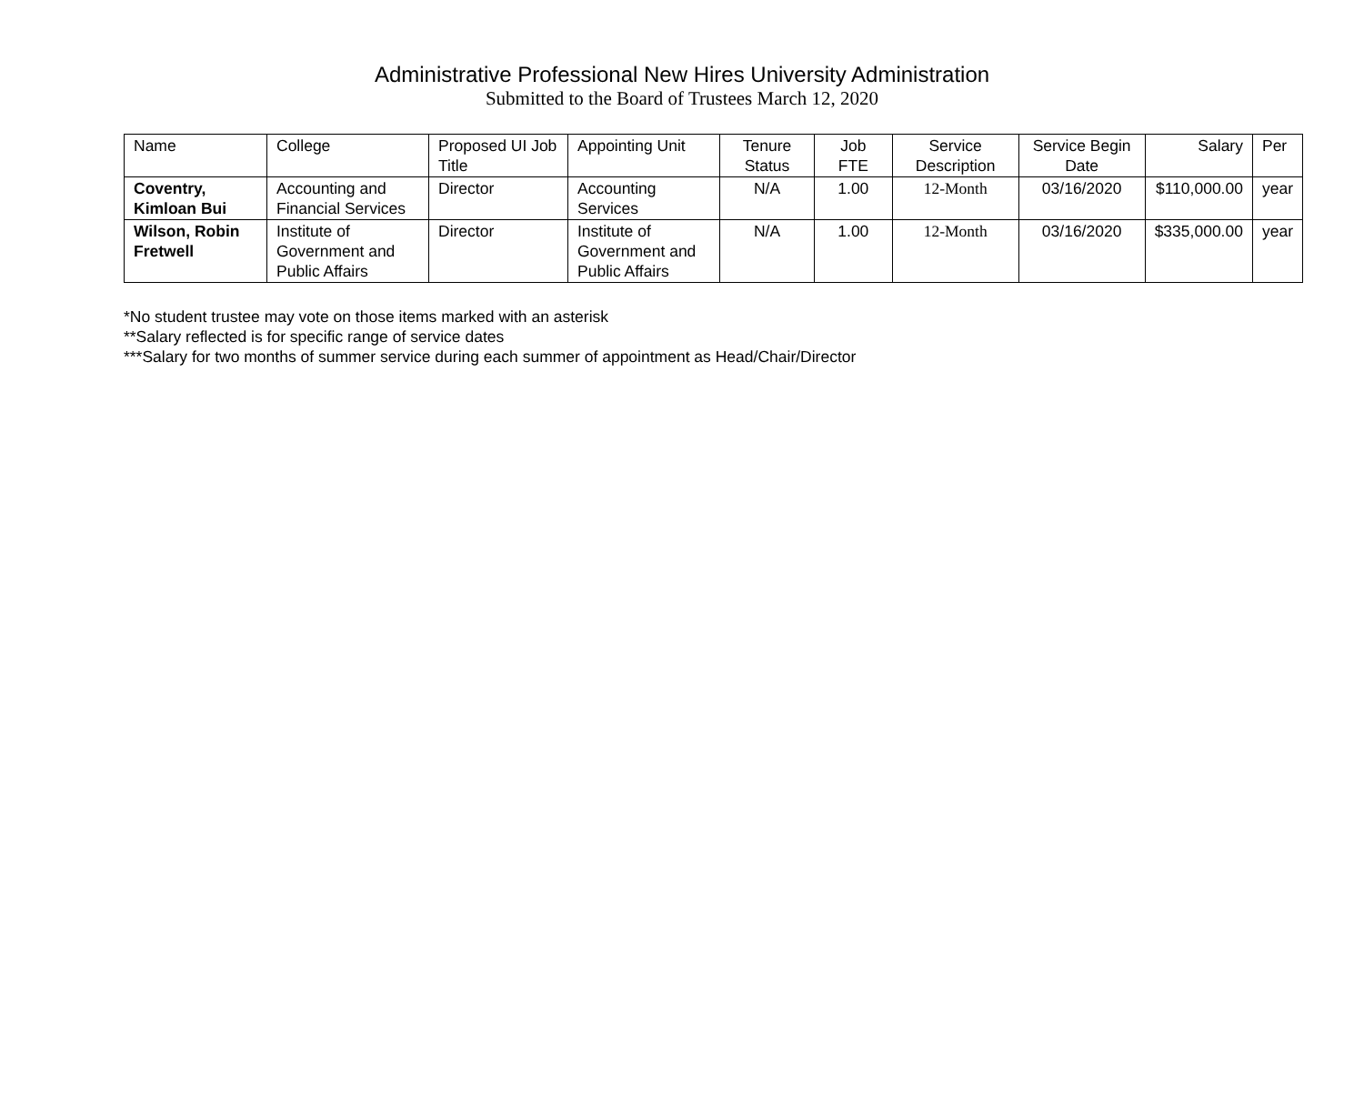Administrative Professional New Hires University Administration
Submitted to the Board of Trustees March 12, 2020
| Name | College | Proposed UI Job Title | Appointing Unit | Tenure Status | Job FTE | Service Description | Service Begin Date | Salary | Per |
| Coventry, Kimloan Bui | Accounting and Financial Services | Director | Accounting Services | N/A | 1.00 | 12-Month | 03/16/2020 | $110,000.00 | year |
| Wilson, Robin Fretwell | Institute of Government and Public Affairs | Director | Institute of Government and Public Affairs | N/A | 1.00 | 12-Month | 03/16/2020 | $335,000.00 | year |
*No student trustee may vote on those items marked with an asterisk
**Salary reflected is for specific range of service dates
***Salary for two months of summer service during each summer of appointment as Head/Chair/Director